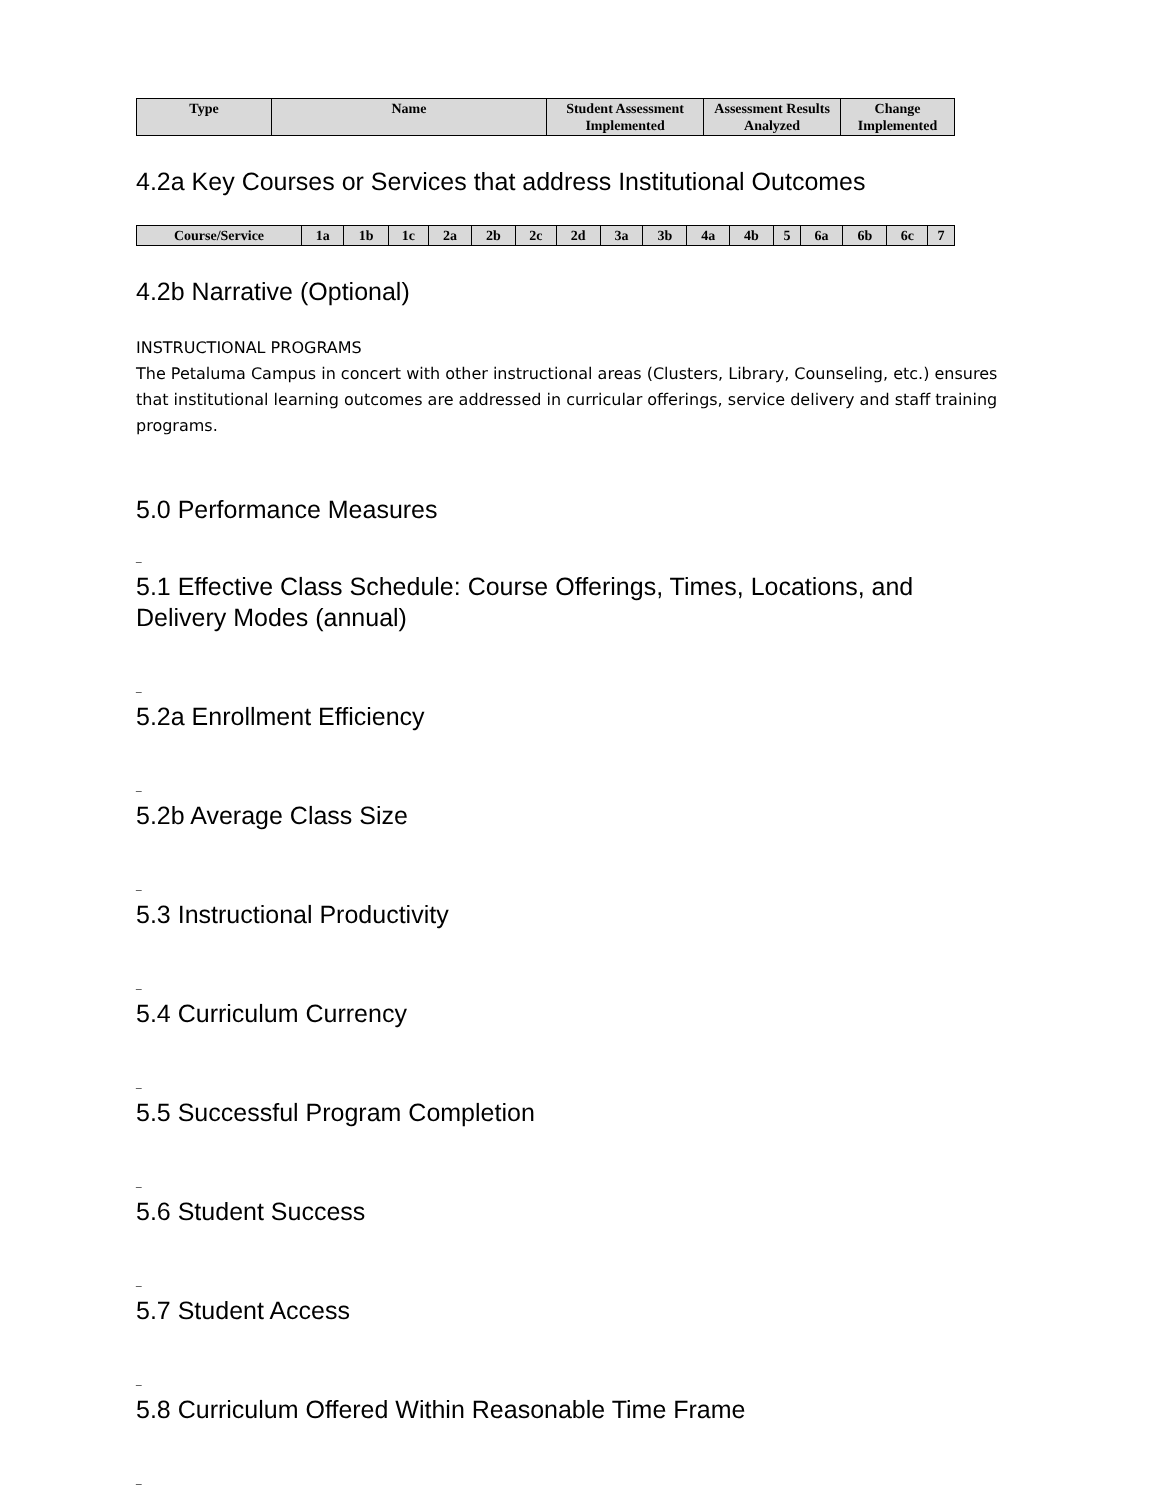| Type | Name | Student Assessment Implemented | Assessment Results Analyzed | Change Implemented |
| --- | --- | --- | --- | --- |
4.2a Key Courses or Services that address Institutional Outcomes
| Course/Service | 1a | 1b | 1c | 2a | 2b | 2c | 2d | 3a | 3b | 4a | 4b | 5 | 6a | 6b | 6c | 7 |
| --- | --- | --- | --- | --- | --- | --- | --- | --- | --- | --- | --- | --- | --- | --- | --- | --- |
4.2b Narrative (Optional)
INSTRUCTIONAL PROGRAMS
The Petaluma Campus in concert with other instructional areas (Clusters, Library, Counseling, etc.) ensures that institutional learning outcomes are addressed in curricular offerings, service delivery and staff training programs.
5.0 Performance Measures
_
5.1 Effective Class Schedule: Course Offerings, Times, Locations, and Delivery Modes (annual)
_
5.2a Enrollment Efficiency
_
5.2b Average Class Size
_
5.3 Instructional Productivity
_
5.4 Curriculum Currency
_
5.5 Successful Program Completion
_
5.6 Student Success
_
5.7 Student Access
_
5.8 Curriculum Offered Within Reasonable Time Frame
_